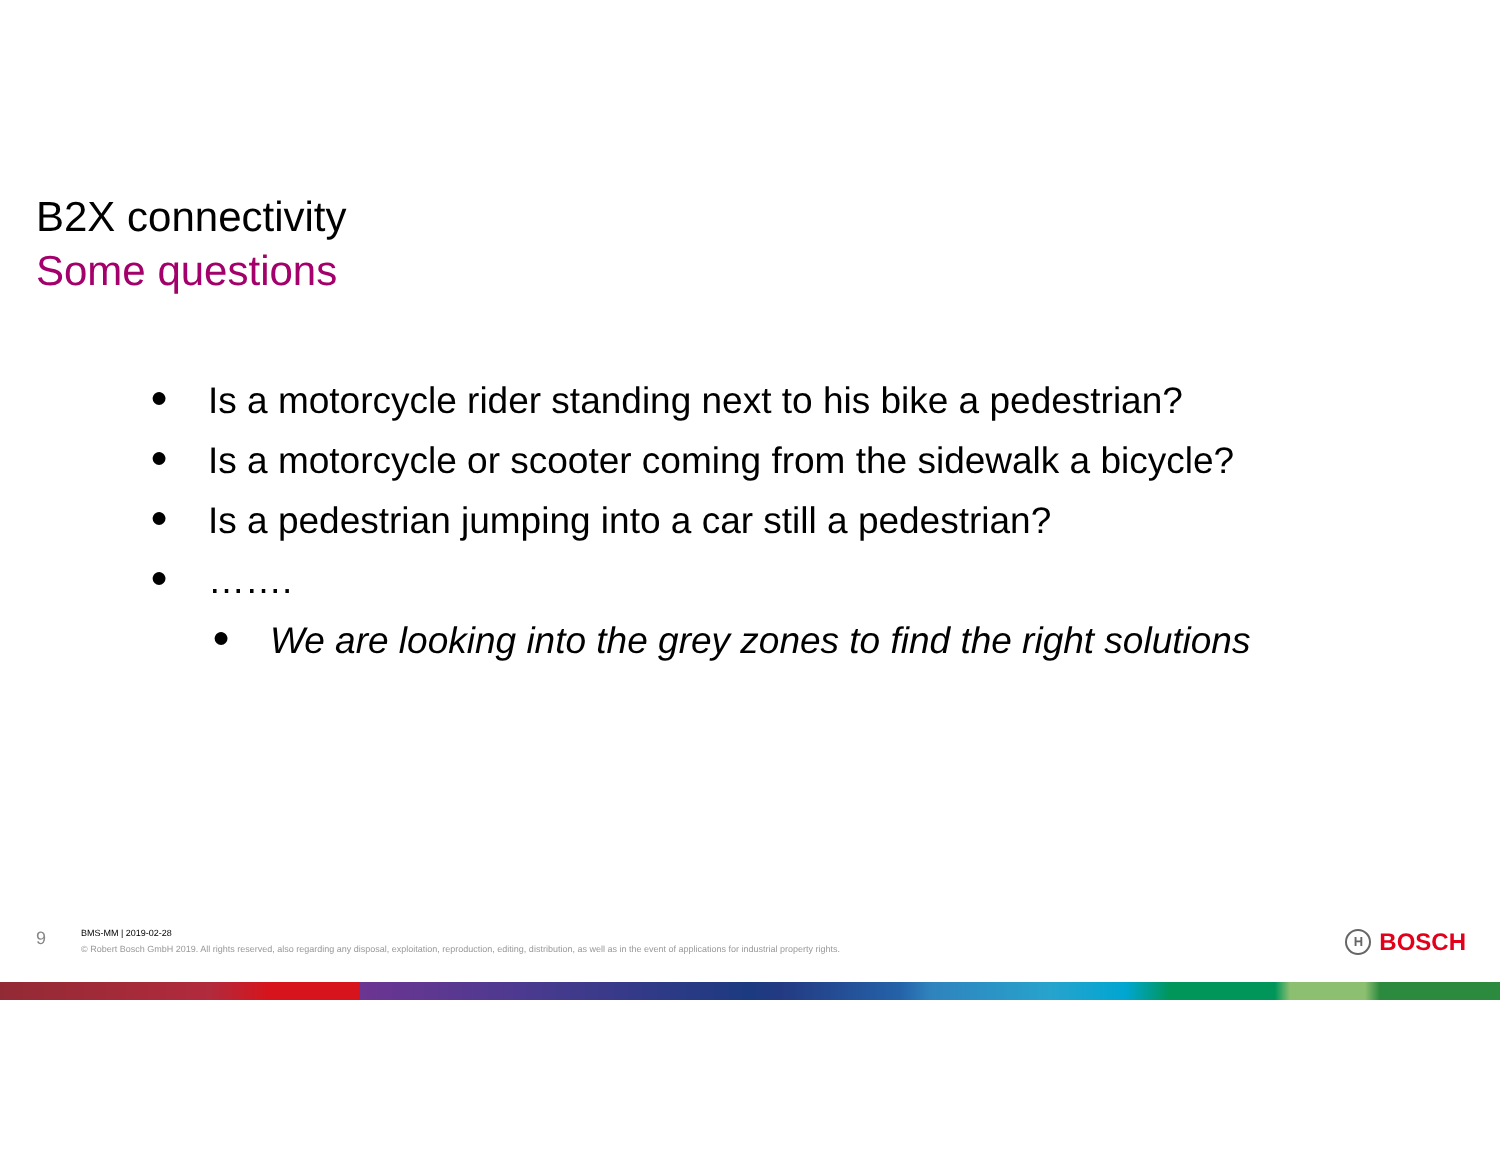B2X connectivity
Some questions
● Is a motorcycle rider standing next to his bike a pedestrian?
● Is a motorcycle or scooter coming from the sidewalk a bicycle?
● Is a pedestrian jumping into a car still a pedestrian?
● …….
● We are looking into the grey zones to find the right solutions
9
BMS-MM | 2019-02-28
© Robert Bosch GmbH 2019. All rights reserved, also regarding any disposal, exploitation, reproduction, editing, distribution, as well as in the event of applications for industrial property rights.
H BOSCH